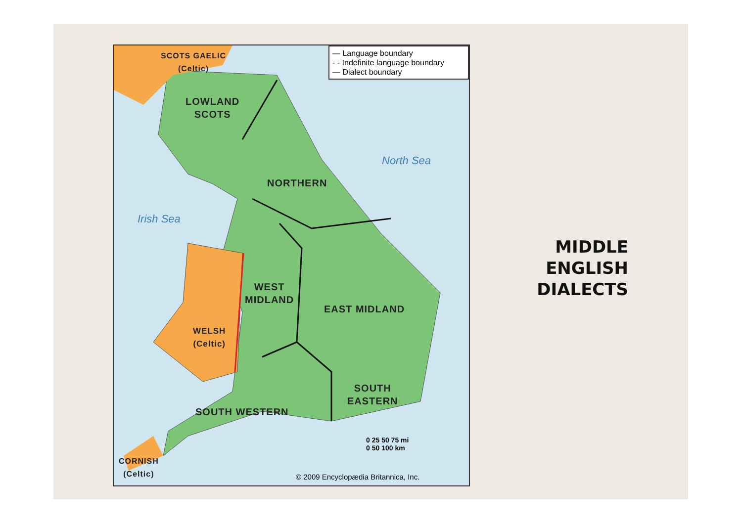— Language boundary
- - Indefinite language boundary
— Dialect boundary
SCOTS GAELIC
(Celtic)
LOWLAND
SCOTS
North Sea
NORTHERN
Irish Sea
WEST
MIDLAND
EAST MIDLAND
WELSH
(Celtic)
SOUTH
EASTERN
SOUTH WESTERN
CORNISH
(Celtic)
0 25 50 75 mi
0 50 100 km
© 2009 Encyclopædia Britannica, Inc.
MIDDLE
ENGLISH
DIALECTS